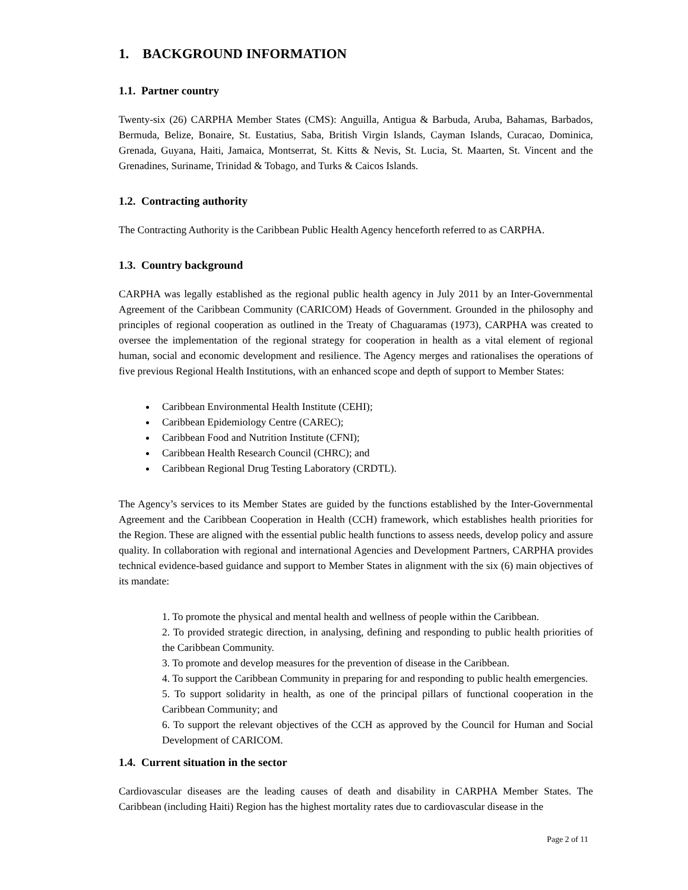1. BACKGROUND INFORMATION
1.1. Partner country
Twenty-six (26) CARPHA Member States (CMS): Anguilla, Antigua & Barbuda, Aruba, Bahamas, Barbados, Bermuda, Belize, Bonaire, St. Eustatius, Saba, British Virgin Islands, Cayman Islands, Curacao, Dominica, Grenada, Guyana, Haiti, Jamaica, Montserrat, St. Kitts & Nevis, St. Lucia, St. Maarten, St. Vincent and the Grenadines, Suriname, Trinidad & Tobago, and Turks & Caicos Islands.
1.2. Contracting authority
The Contracting Authority is the Caribbean Public Health Agency henceforth referred to as CARPHA.
1.3. Country background
CARPHA was legally established as the regional public health agency in July 2011 by an Inter-Governmental Agreement of the Caribbean Community (CARICOM) Heads of Government. Grounded in the philosophy and principles of regional cooperation as outlined in the Treaty of Chaguaramas (1973), CARPHA was created to oversee the implementation of the regional strategy for cooperation in health as a vital element of regional human, social and economic development and resilience. The Agency merges and rationalises the operations of five previous Regional Health Institutions, with an enhanced scope and depth of support to Member States:
Caribbean Environmental Health Institute (CEHI);
Caribbean Epidemiology Centre (CAREC);
Caribbean Food and Nutrition Institute (CFNI);
Caribbean Health Research Council (CHRC); and
Caribbean Regional Drug Testing Laboratory (CRDTL).
The Agency’s services to its Member States are guided by the functions established by the Inter-Governmental Agreement and the Caribbean Cooperation in Health (CCH) framework, which establishes health priorities for the Region. These are aligned with the essential public health functions to assess needs, develop policy and assure quality. In collaboration with regional and international Agencies and Development Partners, CARPHA provides technical evidence-based guidance and support to Member States in alignment with the six (6) main objectives of its mandate:
1. To promote the physical and mental health and wellness of people within the Caribbean.
2. To provided strategic direction, in analysing, defining and responding to public health priorities of the Caribbean Community.
3. To promote and develop measures for the prevention of disease in the Caribbean.
4. To support the Caribbean Community in preparing for and responding to public health emergencies.
5. To support solidarity in health, as one of the principal pillars of functional cooperation in the Caribbean Community; and
6. To support the relevant objectives of the CCH as approved by the Council for Human and Social Development of CARICOM.
1.4. Current situation in the sector
Cardiovascular diseases are the leading causes of death and disability in CARPHA Member States. The Caribbean (including Haiti) Region has the highest mortality rates due to cardiovascular disease in the
Page 2 of 11